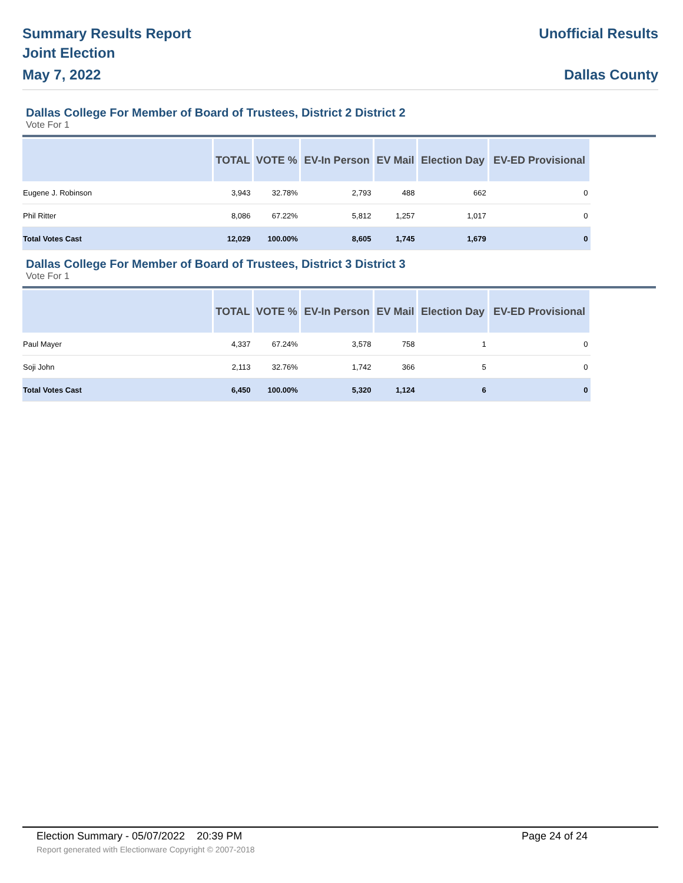Summary Results Report
Joint Election
May 7, 2022
Unofficial Results
Dallas County
Dallas College For Member of Board of Trustees, District 2 District 2
Vote For 1
| | TOTAL | VOTE % | EV-In Person | EV Mail | Election Day | EV-ED Provisional |
| --- | --- | --- | --- | --- | --- | --- |
| Eugene J. Robinson | 3,943 | 32.78% | 2,793 | 488 | 662 | 0 |
| Phil Ritter | 8,086 | 67.22% | 5,812 | 1,257 | 1,017 | 0 |
| Total Votes Cast | 12,029 | 100.00% | 8,605 | 1,745 | 1,679 | 0 |
Dallas College For Member of Board of Trustees, District 3 District 3
Vote For 1
| | TOTAL | VOTE % | EV-In Person | EV Mail | Election Day | EV-ED Provisional |
| --- | --- | --- | --- | --- | --- | --- |
| Paul Mayer | 4,337 | 67.24% | 3,578 | 758 | 1 | 0 |
| Soji John | 2,113 | 32.76% | 1,742 | 366 | 5 | 0 |
| Total Votes Cast | 6,450 | 100.00% | 5,320 | 1,124 | 6 | 0 |
Election Summary - 05/07/2022 20:39 PM
Page 24 of 24
Report generated with Electionware Copyright © 2007-2018